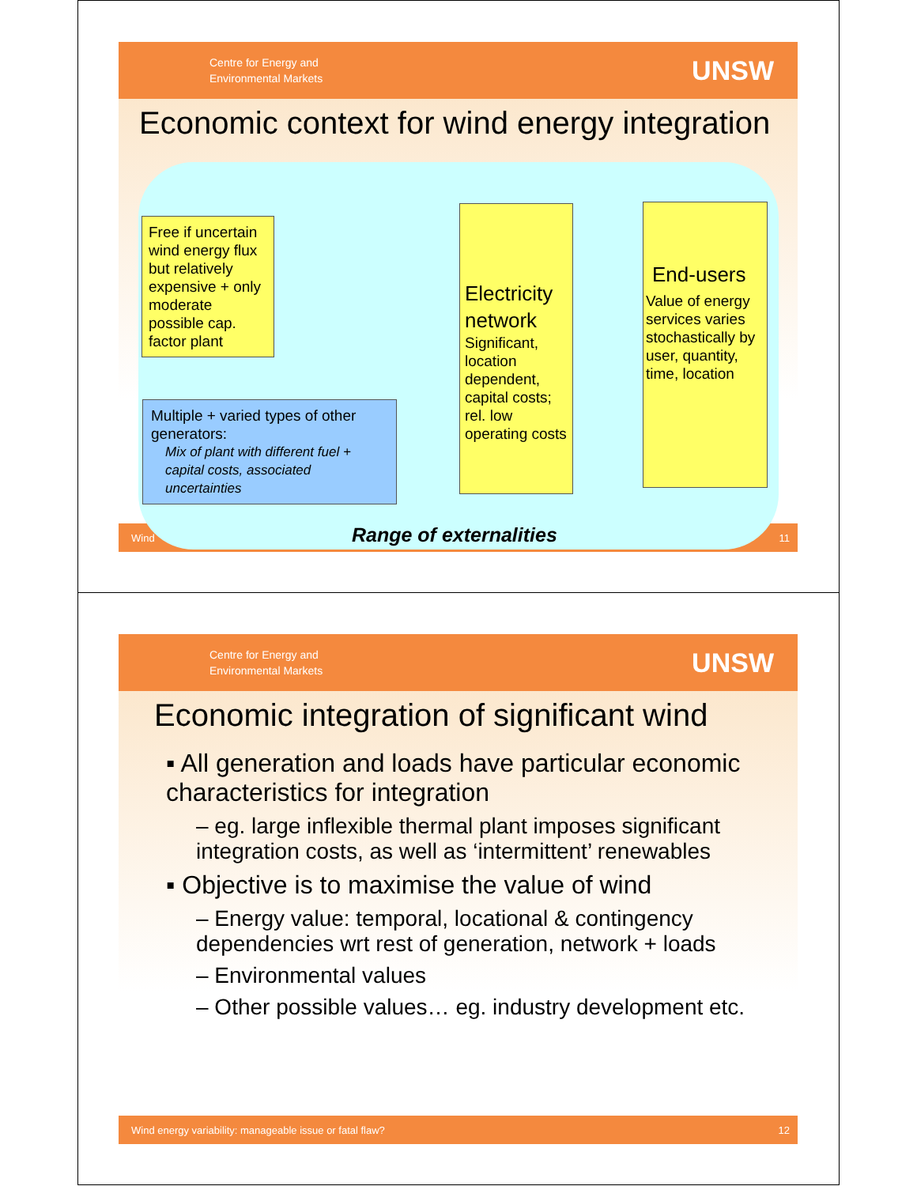Centre for Energy and
Environmental Markets
UNSW
Economic context for wind energy integration
Wind 11
Free if uncertain wind energy flux but relatively expensive + only moderate possible cap. factor plant
Multiple + varied types of other generators:
Mix of plant with different fuel + capital costs, associated uncertainties
Electricity network
Significant, location dependent, capital costs; rel. low operating costs
End-users
Value of energy services varies stochastically by user, quantity, time, location
Range of externalities
Centre for Energy and
Environmental Markets
UNSW
Economic integration of significant wind
▪ All generation and loads have particular economic characteristics for integration
– eg. large inflexible thermal plant imposes significant integration costs, as well as ‘intermittent’ renewables
▪ Objective is to maximise the value of wind
– Energy value: temporal, locational & contingency dependencies wrt rest of generation, network + loads
– Environmental values
– Other possible values… eg. industry development etc.
Wind energy variability: manageable issue or fatal flaw? 12